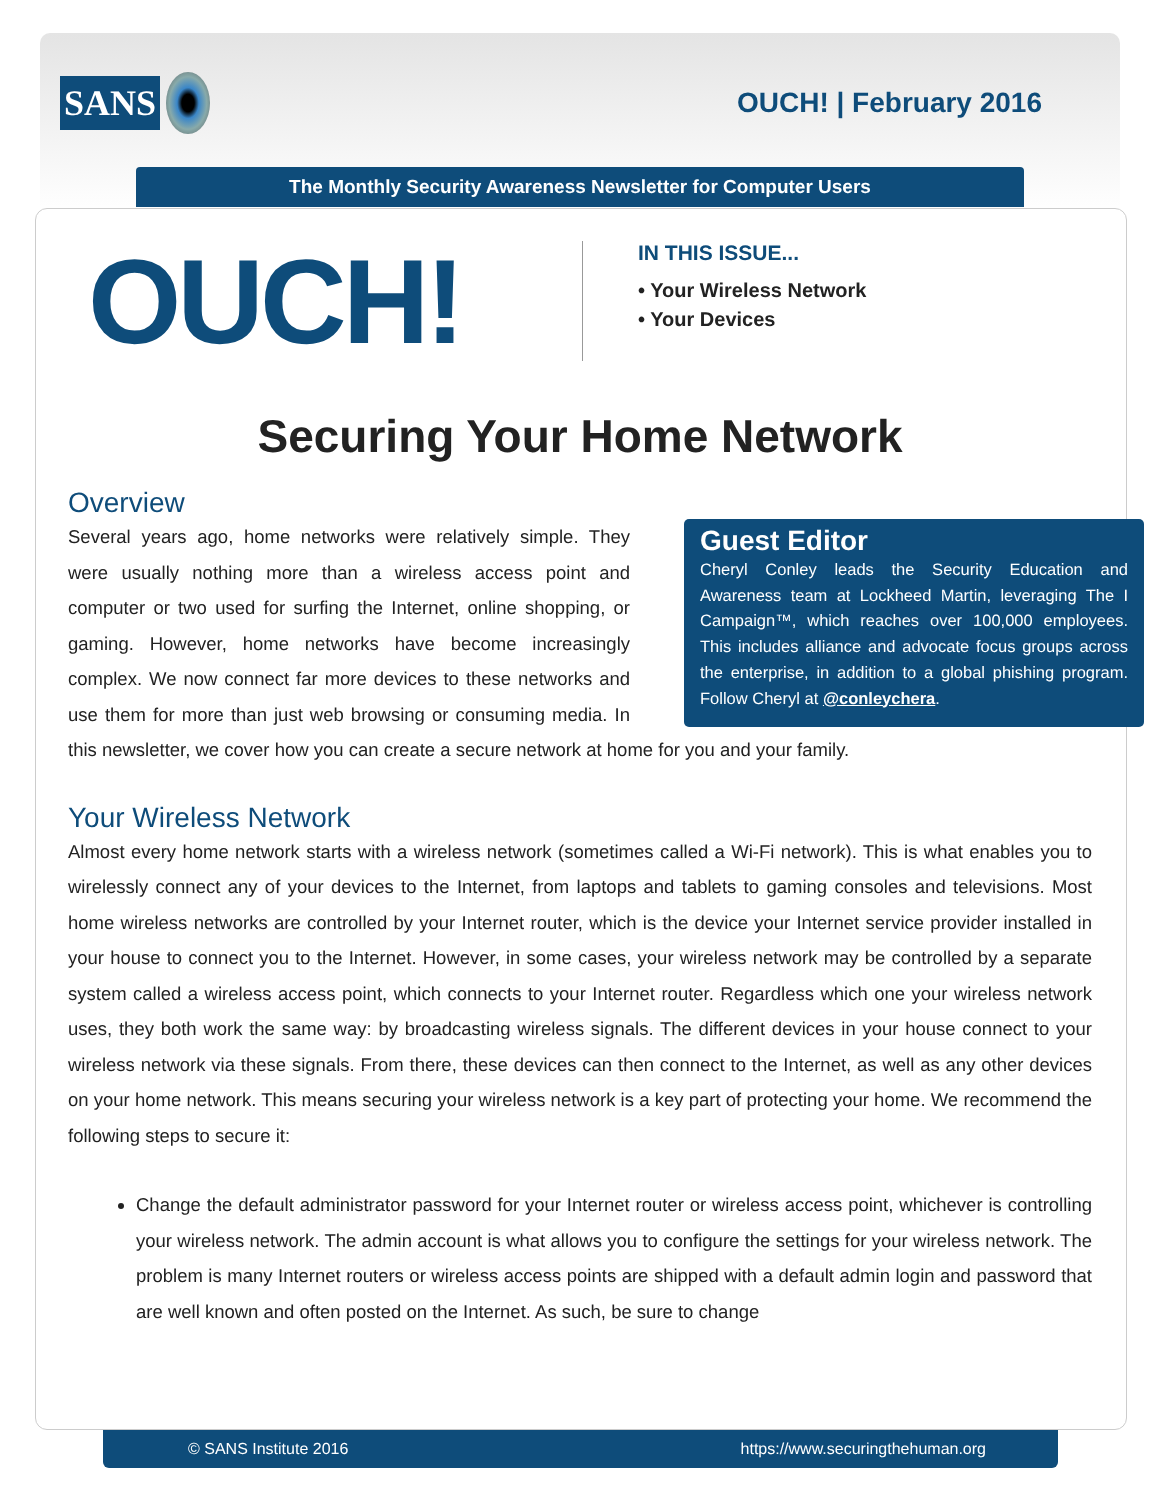SANS
OUCH! | February 2016
The Monthly Security Awareness Newsletter for Computer Users
OUCH!
IN THIS ISSUE...
• Your Wireless Network
• Your Devices
Securing Your Home Network
Overview
Guest Editor
Cheryl Conley leads the Security Education and Awareness team at Lockheed Martin, leveraging The I Campaign™, which reaches over 100,000 employees. This includes alliance and advocate focus groups across the enterprise, in addition to a global phishing program. Follow Cheryl at @conleychera.
Several years ago, home networks were relatively simple. They were usually nothing more than a wireless access point and computer or two used for surfing the Internet, online shopping, or gaming. However, home networks have become increasingly complex. We now connect far more devices to these networks and use them for more than just web browsing or consuming media. In this newsletter, we cover how you can create a secure network at home for you and your family.
Your Wireless Network
Almost every home network starts with a wireless network (sometimes called a Wi-Fi network). This is what enables you to wirelessly connect any of your devices to the Internet, from laptops and tablets to gaming consoles and televisions. Most home wireless networks are controlled by your Internet router, which is the device your Internet service provider installed in your house to connect you to the Internet. However, in some cases, your wireless network may be controlled by a separate system called a wireless access point, which connects to your Internet router. Regardless which one your wireless network uses, they both work the same way: by broadcasting wireless signals. The different devices in your house connect to your wireless network via these signals. From there, these devices can then connect to the Internet, as well as any other devices on your home network. This means securing your wireless network is a key part of protecting your home. We recommend the following steps to secure it:
Change the default administrator password for your Internet router or wireless access point, whichever is controlling your wireless network. The admin account is what allows you to configure the settings for your wireless network. The problem is many Internet routers or wireless access points are shipped with a default admin login and password that are well known and often posted on the Internet. As such, be sure to change
© SANS Institute 2016 https://www.securingthehuman.org